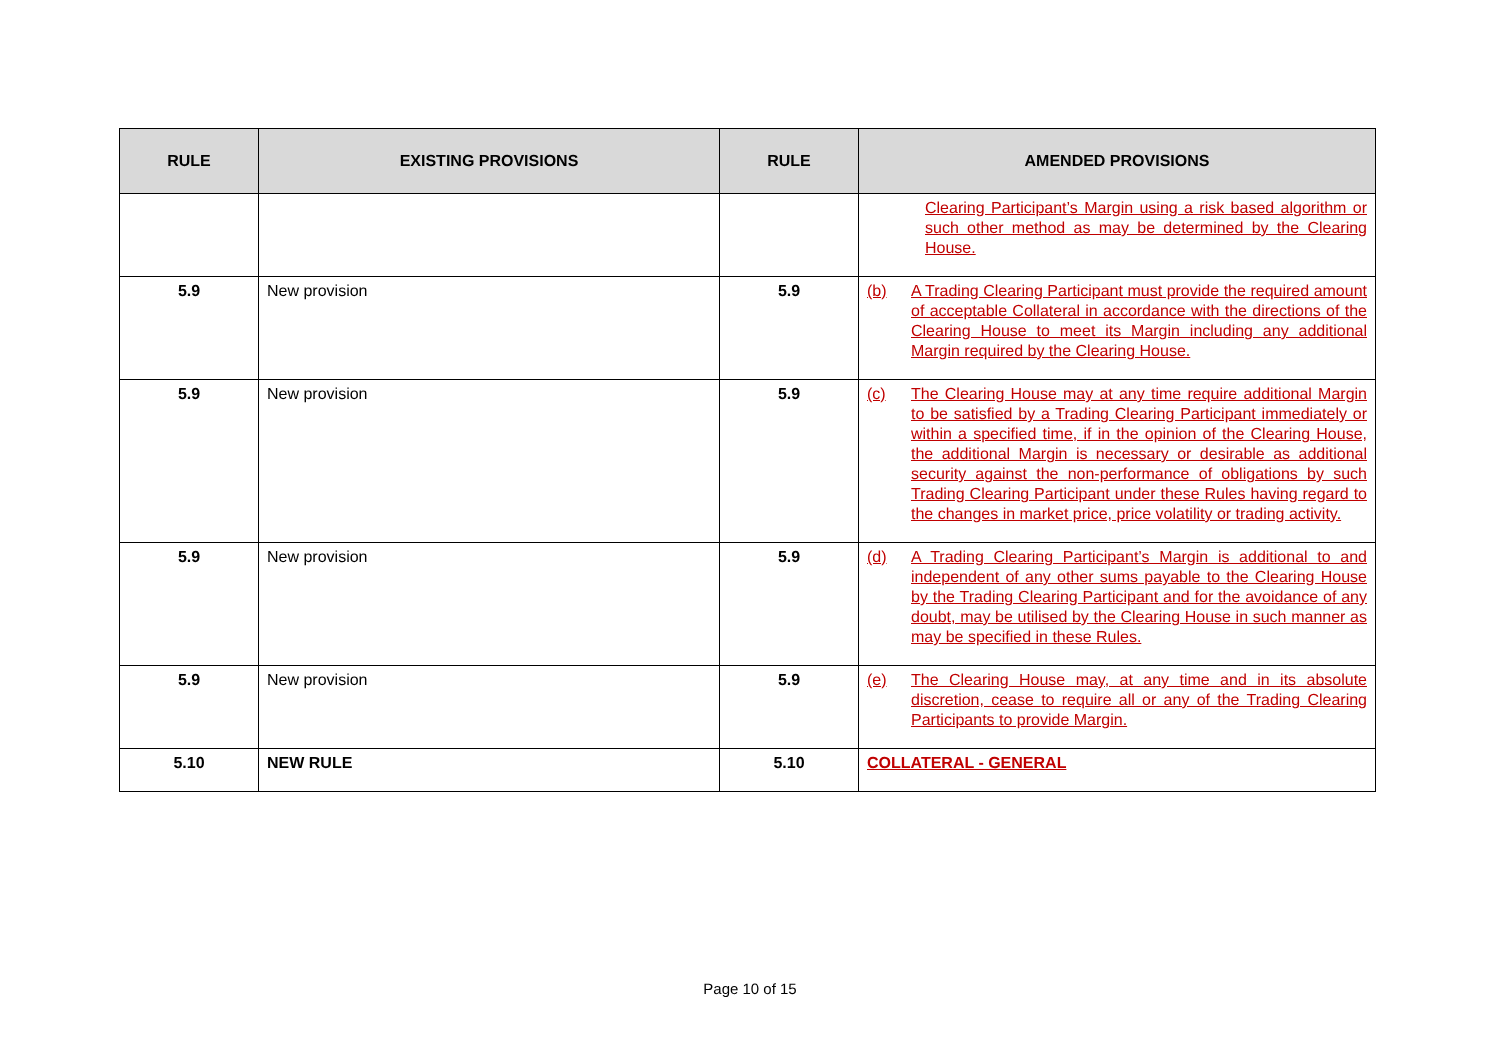| RULE | EXISTING PROVISIONS | RULE | AMENDED PROVISIONS |
| --- | --- | --- | --- |
| | | | Clearing Participant’s Margin using a risk based algorithm or such other method as may be determined by the Clearing House. |
| 5.9 | New provision | 5.9 | (b) A Trading Clearing Participant must provide the required amount of acceptable Collateral in accordance with the directions of the Clearing House to meet its Margin including any additional Margin required by the Clearing House. |
| 5.9 | New provision | 5.9 | (c) The Clearing House may at any time require additional Margin to be satisfied by a Trading Clearing Participant immediately or within a specified time, if in the opinion of the Clearing House, the additional Margin is necessary or desirable as additional security against the non-performance of obligations by such Trading Clearing Participant under these Rules having regard to the changes in market price, price volatility or trading activity. |
| 5.9 | New provision | 5.9 | (d) A Trading Clearing Participant’s Margin is additional to and independent of any other sums payable to the Clearing House by the Trading Clearing Participant and for the avoidance of any doubt, may be utilised by the Clearing House in such manner as may be specified in these Rules. |
| 5.9 | New provision | 5.9 | (e) The Clearing House may, at any time and in its absolute discretion, cease to require all or any of the Trading Clearing Participants to provide Margin. |
| 5.10 | NEW RULE | 5.10 | COLLATERAL - GENERAL |
Page 10 of 15